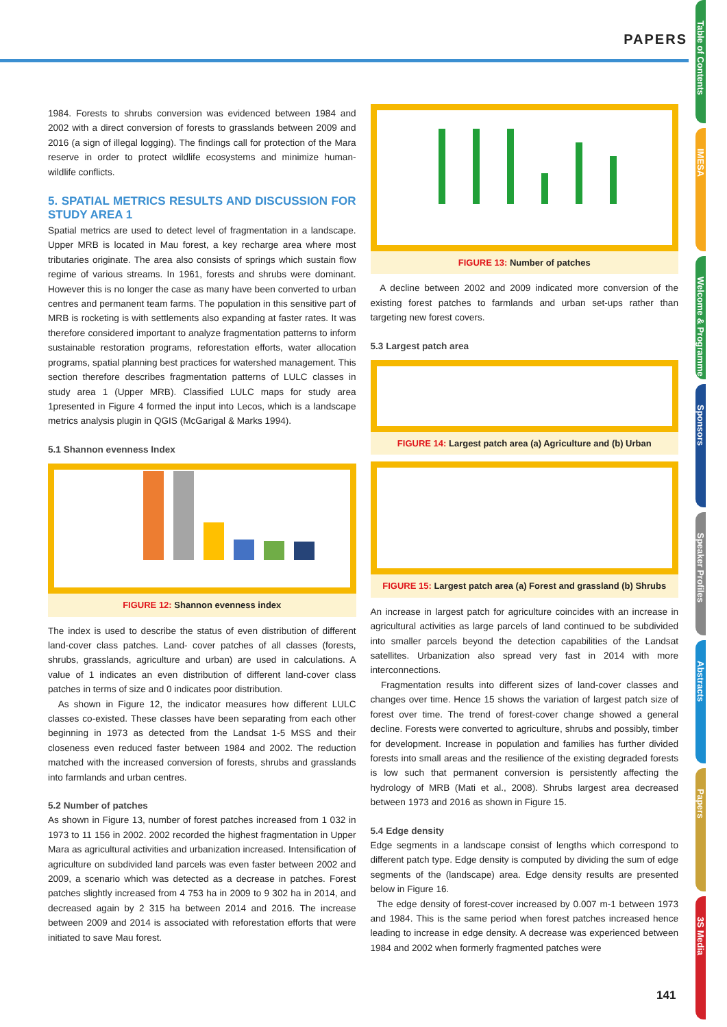PAPERS
Table of Contents
IMESA
Welcome & Programme
Sponsors
Speaker Profiles
Abstracts
Papers
3S Media
1984. Forests to shrubs conversion was evidenced between 1984 and 2002 with a direct conversion of forests to grasslands between 2009 and 2016 (a sign of illegal logging). The findings call for protection of the Mara reserve in order to protect wildlife ecosystems and minimize human-wildlife conflicts.
5. SPATIAL METRICS RESULTS AND DISCUSSION FOR STUDY AREA 1
Spatial metrics are used to detect level of fragmentation in a landscape. Upper MRB is located in Mau forest, a key recharge area where most tributaries originate. The area also consists of springs which sustain flow regime of various streams. In 1961, forests and shrubs were dominant. However this is no longer the case as many have been converted to urban centres and permanent team farms. The population in this sensitive part of MRB is rocketing is with settlements also expanding at faster rates. It was therefore considered important to analyze fragmentation patterns to inform sustainable restoration programs, reforestation efforts, water allocation programs, spatial planning best practices for watershed management. This section therefore describes fragmentation patterns of LULC classes in study area 1 (Upper MRB). Classified LULC maps for study area 1presented in Figure 4 formed the input into Lecos, which is a landscape metrics analysis plugin in QGIS (McGarigal & Marks 1994).
5.1 Shannon evenness Index
FIGURE 12: Shannon evenness index
The index is used to describe the status of even distribution of different land-cover class patches. Land- cover patches of all classes (forests, shrubs, grasslands, agriculture and urban) are used in calculations. A value of 1 indicates an even distribution of different land-cover class patches in terms of size and 0 indicates poor distribution.
As shown in Figure 12, the indicator measures how different LULC classes co-existed. These classes have been separating from each other beginning in 1973 as detected from the Landsat 1-5 MSS and their closeness even reduced faster between 1984 and 2002. The reduction matched with the increased conversion of forests, shrubs and grasslands into farmlands and urban centres.
5.2 Number of patches
As shown in Figure 13, number of forest patches increased from 1 032 in 1973 to 11 156 in 2002. 2002 recorded the highest fragmentation in Upper Mara as agricultural activities and urbanization increased. Intensification of agriculture on subdivided land parcels was even faster between 2002 and 2009, a scenario which was detected as a decrease in patches. Forest patches slightly increased from 4 753 ha in 2009 to 9 302 ha in 2014, and decreased again by 2 315 ha between 2014 and 2016. The increase between 2009 and 2014 is associated with reforestation efforts that were initiated to save Mau forest.
FIGURE 13: Number of patches
A decline between 2002 and 2009 indicated more conversion of the existing forest patches to farmlands and urban set-ups rather than targeting new forest covers.
5.3 Largest patch area
FIGURE 14: Largest patch area (a) Agriculture and (b) Urban
FIGURE 15: Largest patch area (a) Forest and grassland (b) Shrubs
An increase in largest patch for agriculture coincides with an increase in agricultural activities as large parcels of land continued to be subdivided into smaller parcels beyond the detection capabilities of the Landsat satellites. Urbanization also spread very fast in 2014 with more interconnections.
Fragmentation results into different sizes of land-cover classes and changes over time. Hence 15 shows the variation of largest patch size of forest over time. The trend of forest-cover change showed a general decline. Forests were converted to agriculture, shrubs and possibly, timber for development. Increase in population and families has further divided forests into small areas and the resilience of the existing degraded forests is low such that permanent conversion is persistently affecting the hydrology of MRB (Mati et al., 2008). Shrubs largest area decreased between 1973 and 2016 as shown in Figure 15.
5.4 Edge density
Edge segments in a landscape consist of lengths which correspond to different patch type. Edge density is computed by dividing the sum of edge segments of the (landscape) area. Edge density results are presented below in Figure 16.
The edge density of forest-cover increased by 0.007 m-1 between 1973 and 1984. This is the same period when forest patches increased hence leading to increase in edge density. A decrease was experienced between 1984 and 2002 when formerly fragmented patches were
141